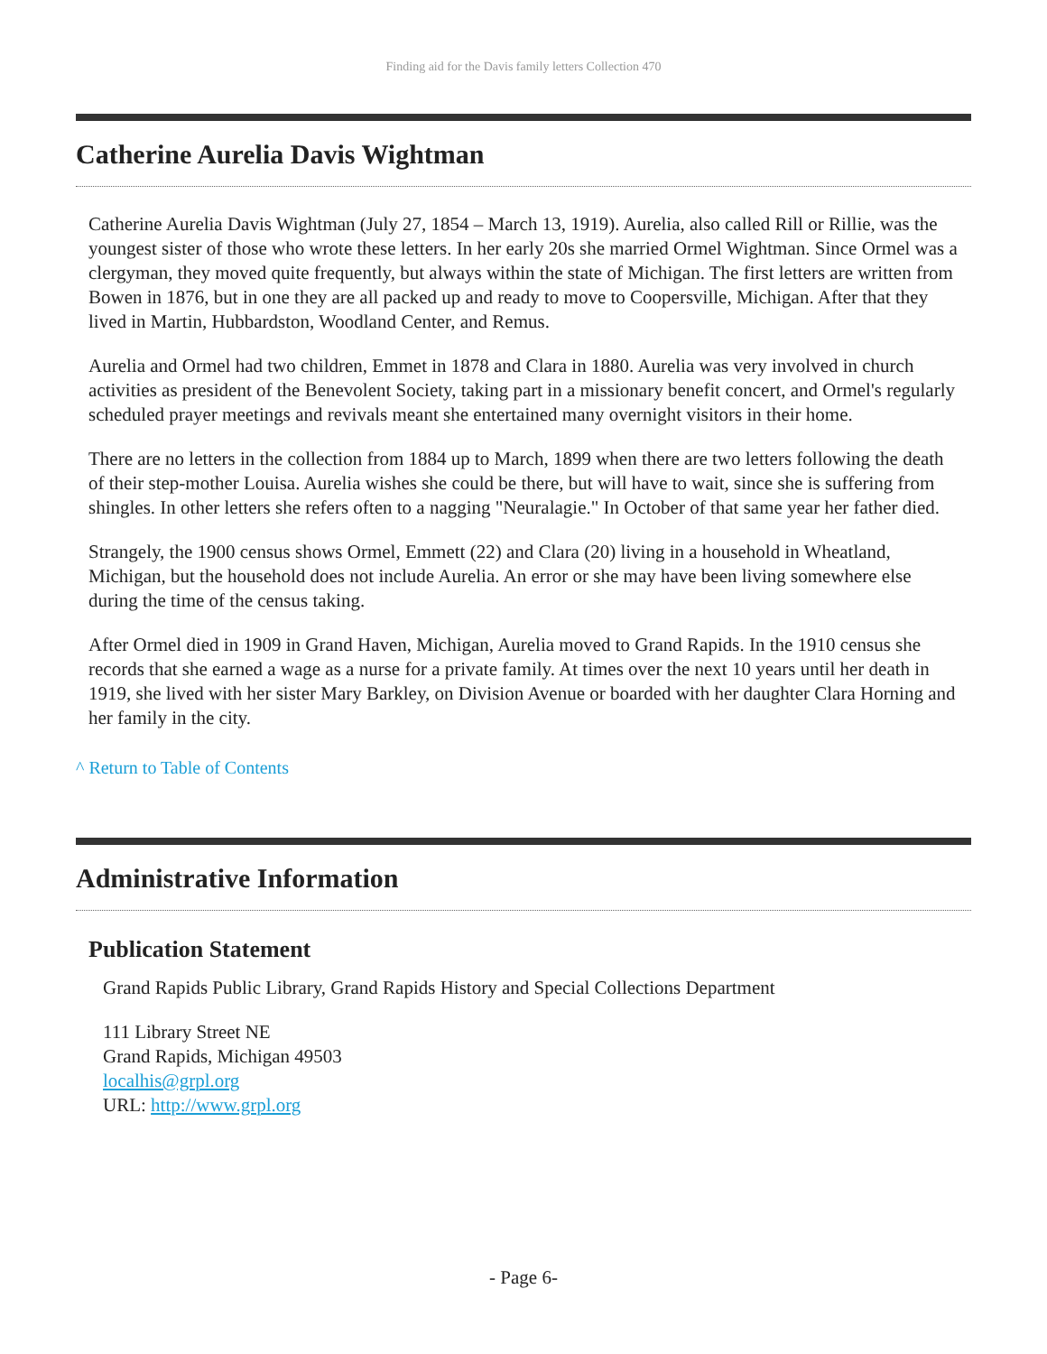Finding aid for the Davis family letters Collection 470
Catherine Aurelia Davis Wightman
Catherine Aurelia Davis Wightman (July 27, 1854 – March 13, 1919). Aurelia, also called Rill or Rillie, was the youngest sister of those who wrote these letters. In her early 20s she married Ormel Wightman. Since Ormel was a clergyman, they moved quite frequently, but always within the state of Michigan. The first letters are written from Bowen in 1876, but in one they are all packed up and ready to move to Coopersville, Michigan. After that they lived in Martin, Hubbardston, Woodland Center, and Remus.
Aurelia and Ormel had two children, Emmet in 1878 and Clara in 1880. Aurelia was very involved in church activities as president of the Benevolent Society, taking part in a missionary benefit concert, and Ormel's regularly scheduled prayer meetings and revivals meant she entertained many overnight visitors in their home.
There are no letters in the collection from 1884 up to March, 1899 when there are two letters following the death of their step-mother Louisa. Aurelia wishes she could be there, but will have to wait, since she is suffering from shingles. In other letters she refers often to a nagging "Neuralagie." In October of that same year her father died.
Strangely, the 1900 census shows Ormel, Emmett (22) and Clara (20) living in a household in Wheatland, Michigan, but the household does not include Aurelia. An error or she may have been living somewhere else during the time of the census taking.
After Ormel died in 1909 in Grand Haven, Michigan, Aurelia moved to Grand Rapids. In the 1910 census she records that she earned a wage as a nurse for a private family. At times over the next 10 years until her death in 1919, she lived with her sister Mary Barkley, on Division Avenue or boarded with her daughter Clara Horning and her family in the city.
^ Return to Table of Contents
Administrative Information
Publication Statement
Grand Rapids Public Library, Grand Rapids History and Special Collections Department
111 Library Street NE
Grand Rapids, Michigan 49503
localhis@grpl.org
URL: http://www.grpl.org
- Page 6-